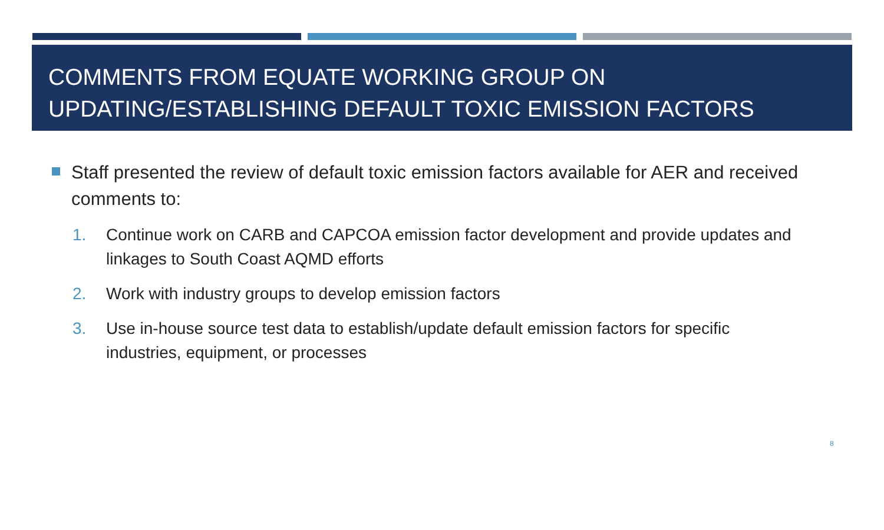COMMENTS FROM EQUATE WORKING GROUP ON UPDATING/ESTABLISHING DEFAULT TOXIC EMISSION FACTORS
Staff presented the review of default toxic emission factors available for AER and received comments to:
1. Continue work on CARB and CAPCOA emission factor development and provide updates and linkages to South Coast AQMD efforts
2. Work with industry groups to develop emission factors
3. Use in-house source test data to establish/update default emission factors for specific industries, equipment, or processes
8